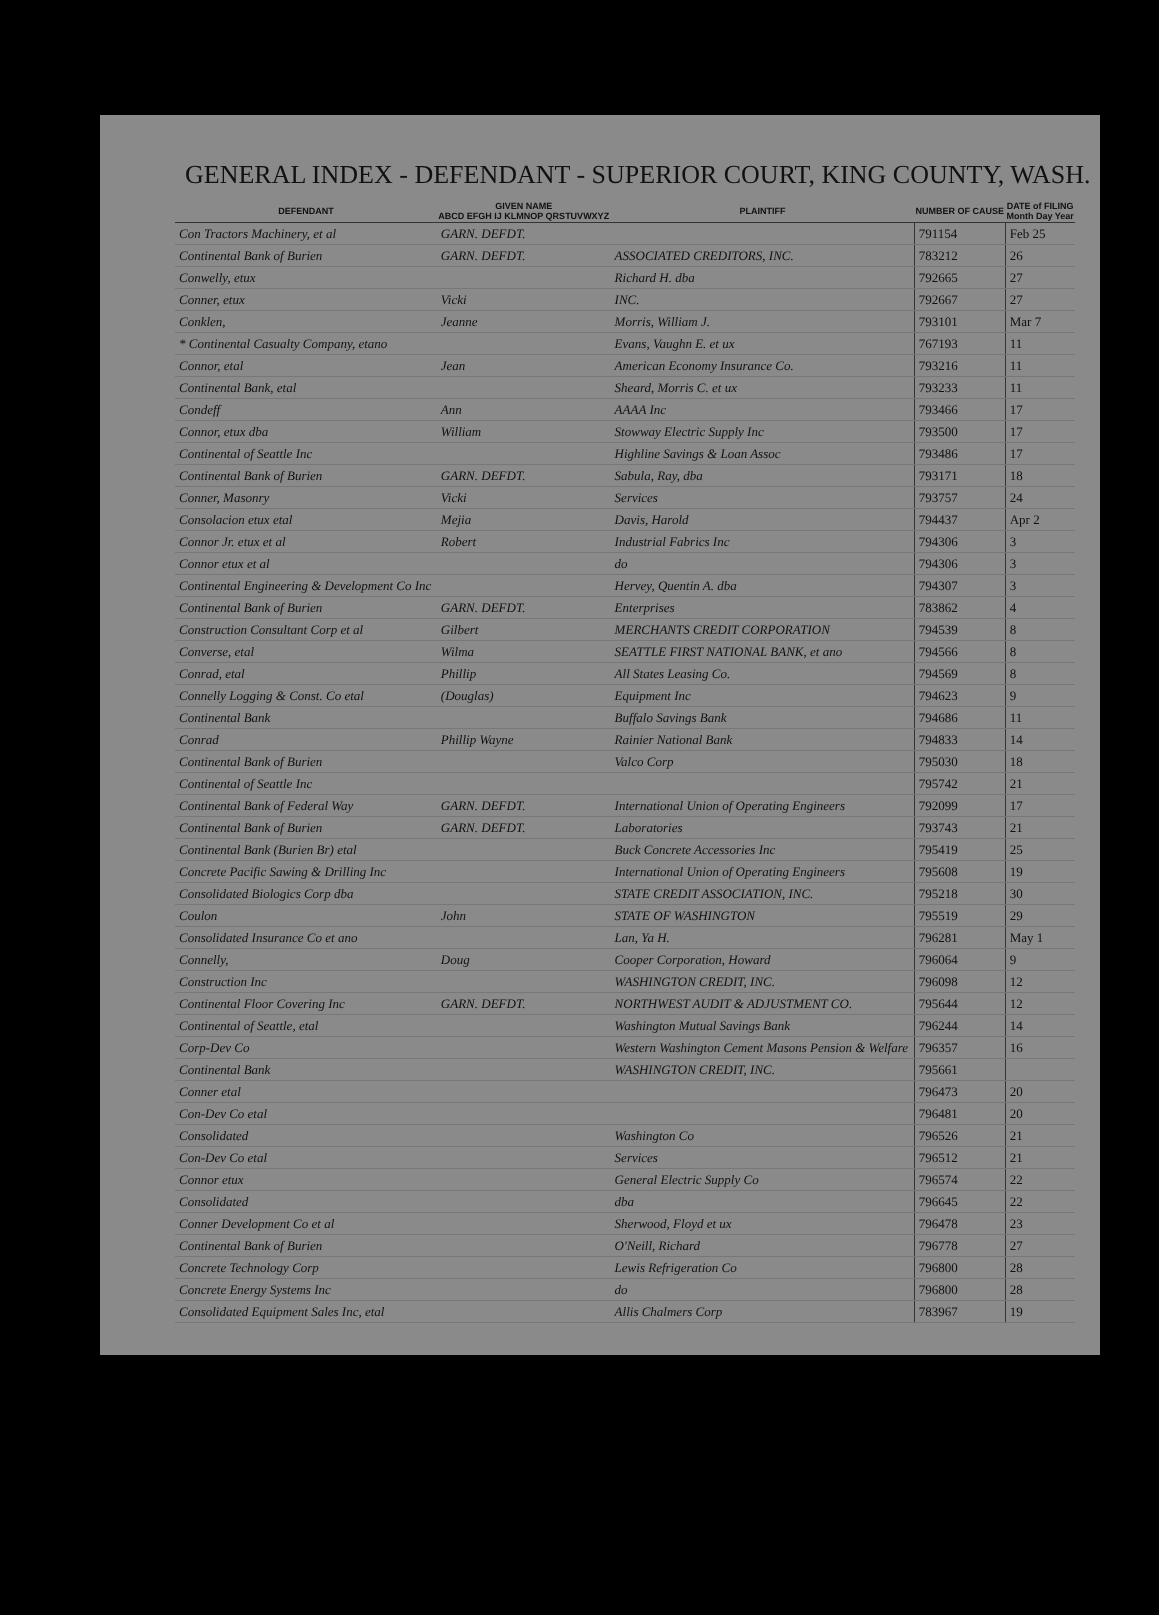GENERAL INDEX - DEFENDANT - SUPERIOR COURT, KING COUNTY, WASH.
| DEFENDANT | GIVEN NAME ABCD EFGH IJ KLMNOP QRSTUVWXYZ | PLAINTIFF | NUMBER OF CAUSE | DATE of FILING Month Day Year |
| --- | --- | --- | --- | --- |
| Con Tractors Machinery, et al | GARN. DEFDT. | | 791154 | Feb 25 |
| Continental Bank of Burien | GARN. DEFDT. | ASSOCIATED CREDITORS, INC. | 783212 | 26 |
| Conwelly, etux | | Richard H. dba | 792665 | 27 |
| Conner, etux | Vicki | INC. | 792667 | 27 |
| Conklen, | Jeanne | Morris, William J. | 793101 | Mar 7 |
| * Continental Casualty Company, etano | | Evans, Vaughn E. et ux | 767193 | 11 |
| Connor, etal | Jean | American Economy Insurance Co. | 793216 | 11 |
| Continental Bank, etal | | Sheard, Morris C. et ux | 793233 | 11 |
| Condeff | Ann | AAAA Inc | 793466 | 17 |
| Connor, etux dba | William | Stowway Electric Supply Inc | 793500 | 17 |
| Continental of Seattle Inc | | Highline Savings & Loan Assoc | 793486 | 17 |
| Continental Bank of Burien | GARN. DEFDT. | Sabula, Ray, dba | 793171 | 18 |
| Conner, Masonry | Vicki | Services | 793757 | 24 |
| Consolacion etux etal | Mejia | Davis, Harold | 794437 | Apr 2 |
| Connor Jr. etux et al | Robert | Industrial Fabrics Inc | 794306 | 3 |
| Connor etux et al | | do | 794306 | 3 |
| Continental Engineering & Development Co Inc | | Hervey, Quentin A. dba | 794307 | 3 |
| Continental Bank of Burien | GARN. DEFDT. | Enterprises | 783862 | 4 |
| Construction Consultant Corp et al | Gilbert | MERCHANTS CREDIT CORPORATION | 794539 | 8 |
| Converse, etal | Wilma | SEATTLE FIRST NATIONAL BANK, et ano | 794566 | 8 |
| Conrad, etal | Phillip | All States Leasing Co. | 794569 | 8 |
| Connelly Logging & Const. Co etal | (Douglas) | Equipment Inc | 794623 | 9 |
| Continental Bank | | Buffalo Savings Bank | 794686 | 11 |
| Conrad | Phillip Wayne | Rainier National Bank | 794833 | 14 |
| Continental Bank of Burien | | Valco Corp | 795030 | 18 |
| Continental of Seattle Inc | | | 795742 | 21 |
| Continental Bank of Federal Way | GARN. DEFDT. | International Union of Operating Engineers | 792099 | 17 |
| Continental Bank of Burien | GARN. DEFDT. | Laboratories | 793743 | 21 |
| Continental Bank (Burien Br) etal | | Buck Concrete Accessories Inc | 795419 | 25 |
| Concrete Pacific Sawing & Drilling Inc | | International Union of Operating Engineers | 795608 | 19 |
| Consolidated Biologics Corp dba | | STATE CREDIT ASSOCIATION, INC. | 795218 | 30 |
| Coulon | John | STATE OF WASHINGTON | 795519 | 29 |
| Consolidated Insurance Co et ano | | Lan, Ya H. | 796281 | May 1 |
| Connelly, | Doug | Cooper Corporation, Howard | 796064 | 9 |
| Construction Inc | | WASHINGTON CREDIT, INC. | 796098 | 12 |
| Continental Floor Covering Inc | GARN. DEFDT. | NORTHWEST AUDIT & ADJUSTMENT CO. | 795644 | 12 |
| Continental of Seattle, etal | | Washington Mutual Savings Bank | 796244 | 14 |
| Corp-Dev Co | | Western Washington Cement Masons Pension & Welfare | 796357 | 16 |
| Continental Bank | | WASHINGTON CREDIT, INC. | 795661 | |
| Conner etal | | | 796473 | 20 |
| Con-Dev Co etal | | | 796481 | 20 |
| Consolidated | | Washington Co | 796526 | 21 |
| Con-Dev Co etal | | Services | 796512 | 21 |
| Connor etux | | General Electric Supply Co | 796574 | 22 |
| Consolidated | | dba | 796645 | 22 |
| Conner Development Co et al | | Sherwood, Floyd et ux | 796478 | 23 |
| Continental Bank of Burien | | O'Neill, Richard | 796778 | 27 |
| Concrete Technology Corp | | Lewis Refrigeration Co | 796800 | 28 |
| Concrete Energy Systems Inc | | do | 796800 | 28 |
| Consolidated Equipment Sales Inc, etal | | Allis Chalmers Corp | 783967 | 19 |